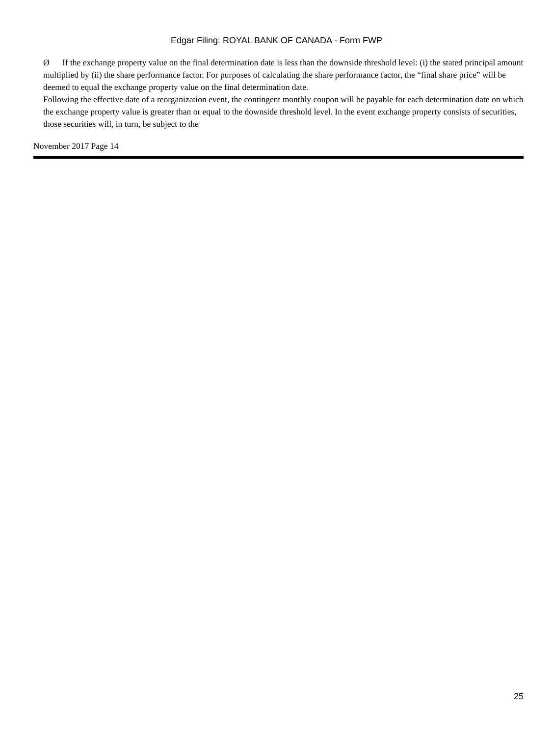Edgar Filing: ROYAL BANK OF CANADA - Form FWP
Ø If the exchange property value on the final determination date is less than the downside threshold level: (i) the stated principal amount multiplied by (ii) the share performance factor. For purposes of calculating the share performance factor, the “final share price” will be deemed to equal the exchange property value on the final determination date.
Following the effective date of a reorganization event, the contingent monthly coupon will be payable for each determination date on which the exchange property value is greater than or equal to the downside threshold level. In the event exchange property consists of securities, those securities will, in turn, be subject to the
November 2017 Page 14
25